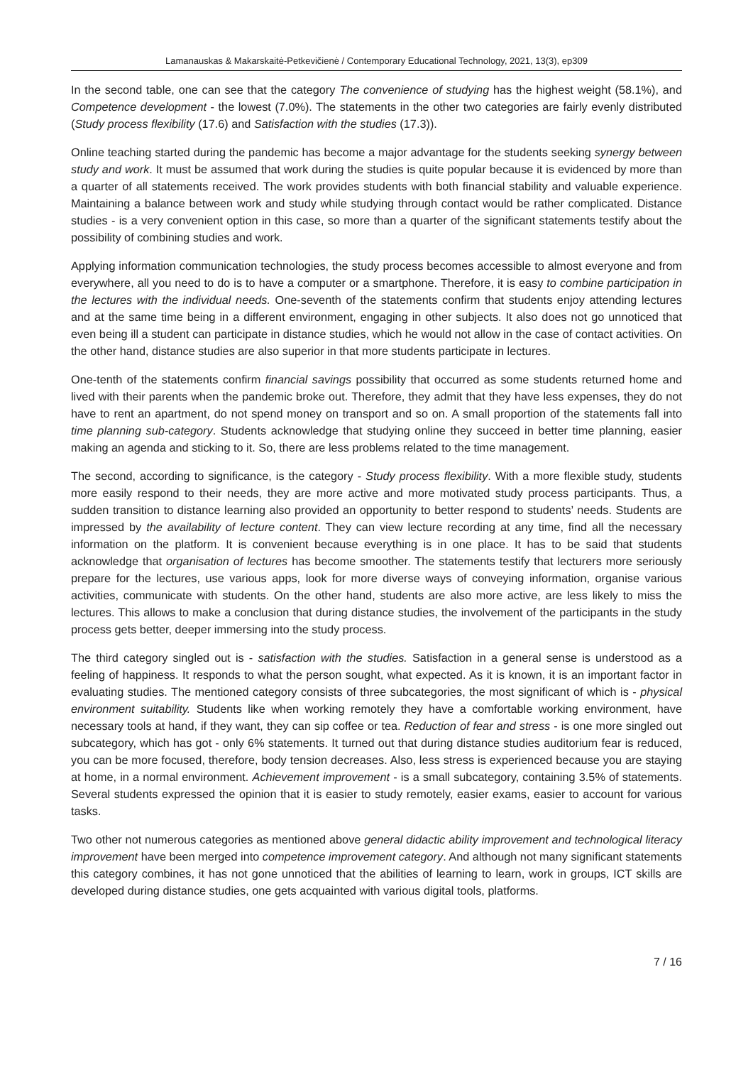Lamanauskas & Makarskaitė-Petkevičienė / Contemporary Educational Technology, 2021, 13(3), ep309
In the second table, one can see that the category The convenience of studying has the highest weight (58.1%), and Competence development - the lowest (7.0%). The statements in the other two categories are fairly evenly distributed (Study process flexibility (17.6) and Satisfaction with the studies (17.3)).
Online teaching started during the pandemic has become a major advantage for the students seeking synergy between study and work. It must be assumed that work during the studies is quite popular because it is evidenced by more than a quarter of all statements received. The work provides students with both financial stability and valuable experience. Maintaining a balance between work and study while studying through contact would be rather complicated. Distance studies - is a very convenient option in this case, so more than a quarter of the significant statements testify about the possibility of combining studies and work.
Applying information communication technologies, the study process becomes accessible to almost everyone and from everywhere, all you need to do is to have a computer or a smartphone. Therefore, it is easy to combine participation in the lectures with the individual needs. One-seventh of the statements confirm that students enjoy attending lectures and at the same time being in a different environment, engaging in other subjects. It also does not go unnoticed that even being ill a student can participate in distance studies, which he would not allow in the case of contact activities. On the other hand, distance studies are also superior in that more students participate in lectures.
One-tenth of the statements confirm financial savings possibility that occurred as some students returned home and lived with their parents when the pandemic broke out. Therefore, they admit that they have less expenses, they do not have to rent an apartment, do not spend money on transport and so on. A small proportion of the statements fall into time planning sub-category. Students acknowledge that studying online they succeed in better time planning, easier making an agenda and sticking to it. So, there are less problems related to the time management.
The second, according to significance, is the category - Study process flexibility. With a more flexible study, students more easily respond to their needs, they are more active and more motivated study process participants. Thus, a sudden transition to distance learning also provided an opportunity to better respond to students’ needs. Students are impressed by the availability of lecture content. They can view lecture recording at any time, find all the necessary information on the platform. It is convenient because everything is in one place. It has to be said that students acknowledge that organisation of lectures has become smoother. The statements testify that lecturers more seriously prepare for the lectures, use various apps, look for more diverse ways of conveying information, organise various activities, communicate with students. On the other hand, students are also more active, are less likely to miss the lectures. This allows to make a conclusion that during distance studies, the involvement of the participants in the study process gets better, deeper immersing into the study process.
The third category singled out is - satisfaction with the studies. Satisfaction in a general sense is understood as a feeling of happiness. It responds to what the person sought, what expected. As it is known, it is an important factor in evaluating studies. The mentioned category consists of three subcategories, the most significant of which is - physical environment suitability. Students like when working remotely they have a comfortable working environment, have necessary tools at hand, if they want, they can sip coffee or tea. Reduction of fear and stress - is one more singled out subcategory, which has got - only 6% statements. It turned out that during distance studies auditorium fear is reduced, you can be more focused, therefore, body tension decreases. Also, less stress is experienced because you are staying at home, in a normal environment. Achievement improvement - is a small subcategory, containing 3.5% of statements. Several students expressed the opinion that it is easier to study remotely, easier exams, easier to account for various tasks.
Two other not numerous categories as mentioned above general didactic ability improvement and technological literacy improvement have been merged into competence improvement category. And although not many significant statements this category combines, it has not gone unnoticed that the abilities of learning to learn, work in groups, ICT skills are developed during distance studies, one gets acquainted with various digital tools, platforms.
7 / 16